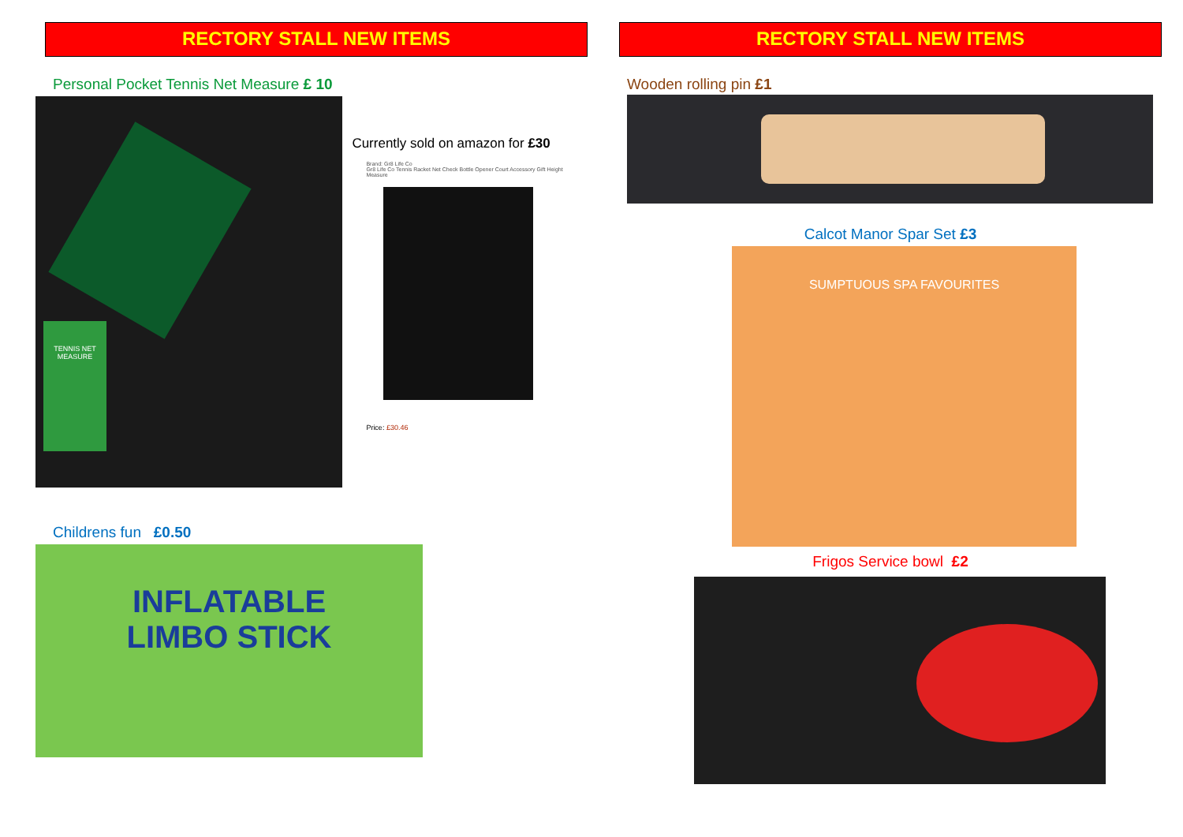RECTORY STALL NEW ITEMS
Personal Pocket Tennis Net Measure £ 10
TENNIS NET MEASURE
Currently sold on amazon for £30
Brand: Gr8 Life Co
Gr8 Life Co Tennis Racket Net Check Bottle Opener Court Accessory Gift Height Measure
Price: £30.46
Childrens fun £0.50
INFLATABLE
LIMBO STICK
RECTORY STALL NEW ITEMS
Wooden rolling pin £1
Calcot Manor Spar Set £3
SUMPTUOUS SPA FAVOURITES
Frigos Service bowl £2